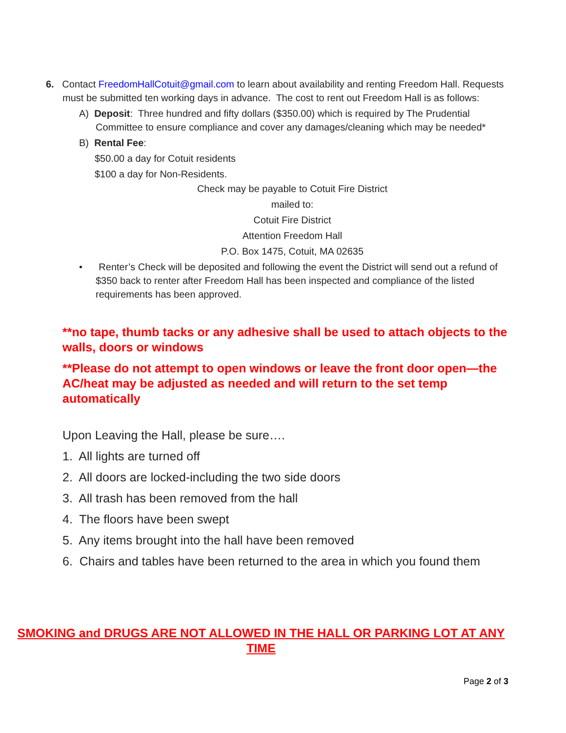6. Contact FreedomHallCotuit@gmail.com to learn about availability and renting Freedom Hall. Requests must be submitted ten working days in advance. The cost to rent out Freedom Hall is as follows:
A) Deposit: Three hundred and fifty dollars ($350.00) which is required by The Prudential Committee to ensure compliance and cover any damages/cleaning which may be needed*
B) Rental Fee:
$50.00 a day for Cotuit residents
$100 a day for Non-Residents.
Check may be payable to Cotuit Fire District
mailed to:
Cotuit Fire District
Attention Freedom Hall
P.O. Box 1475, Cotuit, MA 02635
• Renter’s Check will be deposited and following the event the District will send out a refund of $350 back to renter after Freedom Hall has been inspected and compliance of the listed requirements has been approved.
**no tape, thumb tacks or any adhesive shall be used to attach objects to the walls, doors or windows
**Please do not attempt to open windows or leave the front door open—the AC/heat may be adjusted as needed and will return to the set temp automatically
Upon Leaving the Hall, please be sure….
1. All lights are turned off
2. All doors are locked-including the two side doors
3. All trash has been removed from the hall
4. The floors have been swept
5. Any items brought into the hall have been removed
6. Chairs and tables have been returned to the area in which you found them
SMOKING and DRUGS ARE NOT ALLOWED IN THE HALL OR PARKING LOT AT ANY TIME
Page 2 of 3